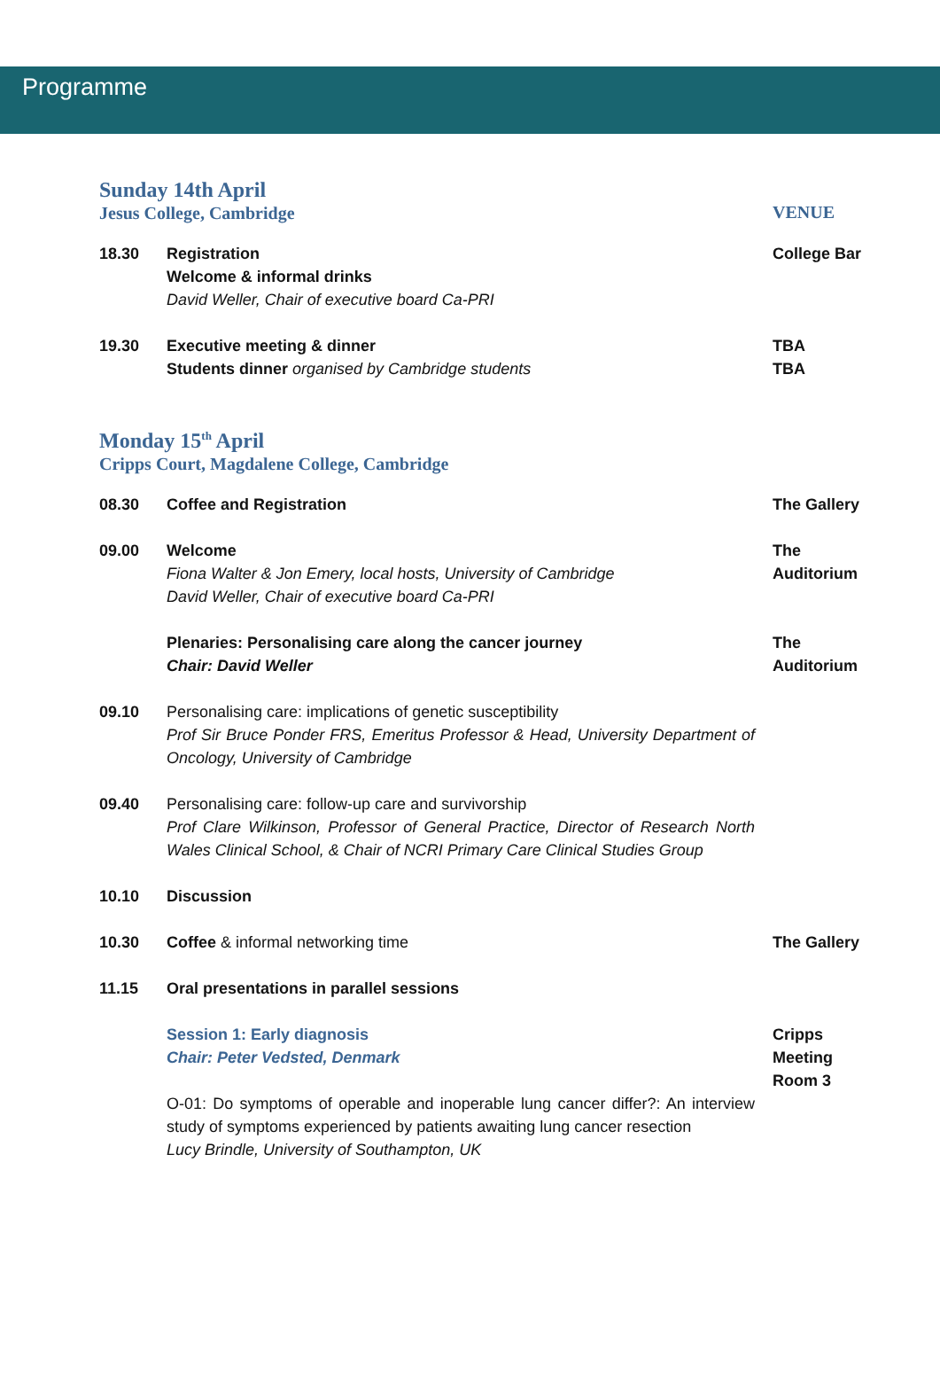Programme
| Sunday 14th April Jesus College, Cambridge | | VENUE |
| 18.30 | Registration Welcome & informal drinks David Weller, Chair of executive board Ca-PRI | College Bar |
| 19.30 | Executive meeting & dinner Students dinner organised by Cambridge students | TBA TBA |
| Monday 15<sup>th</sup> April Cripps Court, Magdalene College, Cambridge | | |
| 08.30 | Coffee and Registration | The Gallery |
| 09.00 | Welcome Fiona Walter & Jon Emery, local hosts, University of Cambridge David Weller, Chair of executive board Ca-PRI | The Auditorium |
| | Plenaries: Personalising care along the cancer journey Chair: David Weller | The Auditorium |
| 09.10 | Personalising care: implications of genetic susceptibility Prof Sir Bruce Ponder FRS, Emeritus Professor & Head, University Department of Oncology, University of Cambridge | |
| 09.40 | Personalising care: follow-up care and survivorship Prof Clare Wilkinson, Professor of General Practice, Director of Research North Wales Clinical School, & Chair of NCRI Primary Care Clinical Studies Group | |
| 10.10 | Discussion | |
| 10.30 | Coffee & informal networking time | The Gallery |
| 11.15 | Oral presentations in parallel sessions | |
| | Session 1: Early diagnosis Chair: Peter Vedsted, Denmark O-01: Do symptoms of operable and inoperable lung cancer differ?: An interview study of symptoms experienced by patients awaiting lung cancer resection Lucy Brindle, University of Southampton, UK | Cripps Meeting Room 3 |